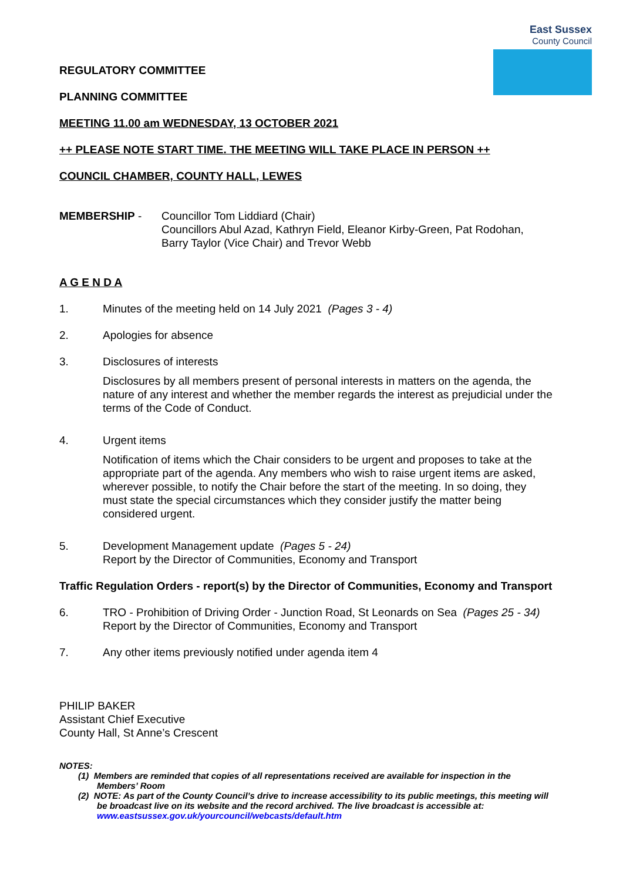East Sussex
County Council
REGULATORY COMMITTEE
PLANNING COMMITTEE
MEETING 11.00 am WEDNESDAY, 13 OCTOBER 2021
++ PLEASE NOTE START TIME. THE MEETING WILL TAKE PLACE IN PERSON ++
COUNCIL CHAMBER, COUNTY HALL, LEWES
MEMBERSHIP - Councillor Tom Liddiard (Chair)
Councillors Abul Azad, Kathryn Field, Eleanor Kirby-Green, Pat Rodohan, Barry Taylor (Vice Chair) and Trevor Webb
A G E N D A
1. Minutes of the meeting held on 14 July 2021 (Pages 3 - 4)
2. Apologies for absence
3. Disclosures of interests
Disclosures by all members present of personal interests in matters on the agenda, the nature of any interest and whether the member regards the interest as prejudicial under the terms of the Code of Conduct.
4. Urgent items
Notification of items which the Chair considers to be urgent and proposes to take at the appropriate part of the agenda. Any members who wish to raise urgent items are asked, wherever possible, to notify the Chair before the start of the meeting. In so doing, they must state the special circumstances which they consider justify the matter being considered urgent.
5. Development Management update (Pages 5 - 24)
Report by the Director of Communities, Economy and Transport
Traffic Regulation Orders - report(s) by the Director of Communities, Economy and Transport
6. TRO - Prohibition of Driving Order - Junction Road, St Leonards on Sea (Pages 25 - 34)
Report by the Director of Communities, Economy and Transport
7. Any other items previously notified under agenda item 4
PHILIP BAKER
Assistant Chief Executive
County Hall, St Anne’s Crescent
NOTES:
(1) Members are reminded that copies of all representations received are available for inspection in the Members’ Room
(2) NOTE: As part of the County Council’s drive to increase accessibility to its public meetings, this meeting will be broadcast live on its website and the record archived. The live broadcast is accessible at: www.eastsussex.gov.uk/yourcouncil/webcasts/default.htm